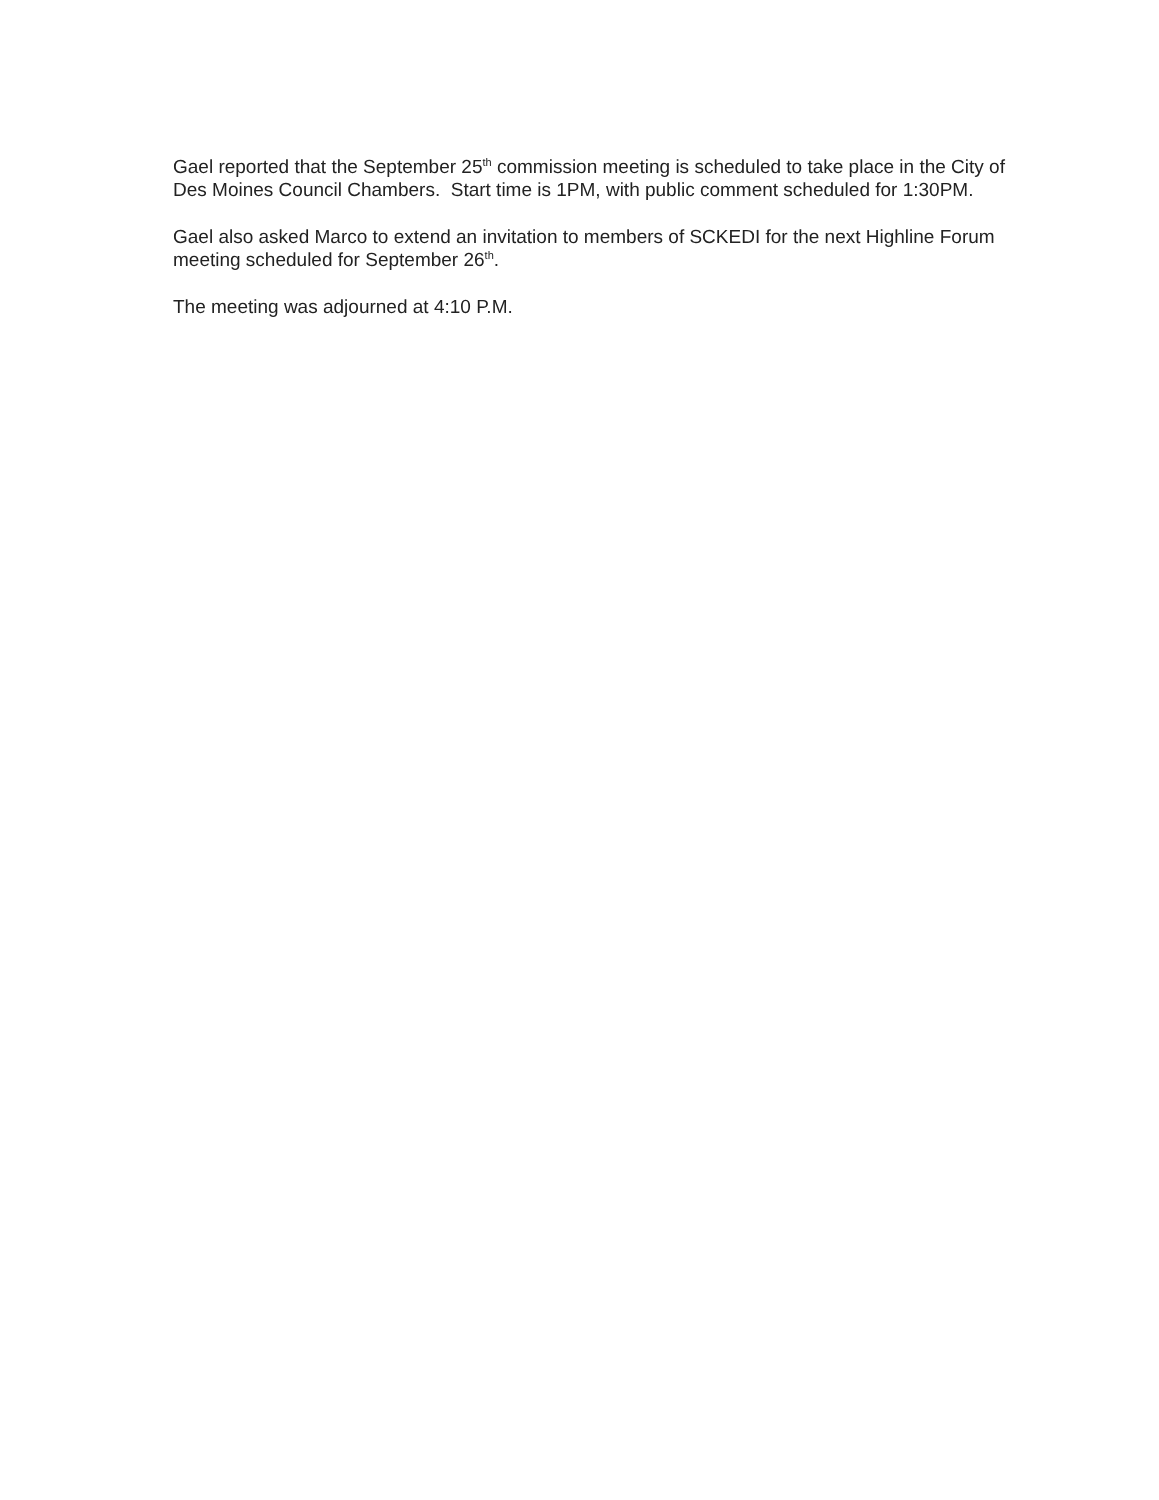Gael reported that the September 25<sup>th</sup> commission meeting is scheduled to take place in the City of Des Moines Council Chambers. Start time is 1PM, with public comment scheduled for 1:30PM.
Gael also asked Marco to extend an invitation to members of SCKEDI for the next Highline Forum meeting scheduled for September 26<sup>th</sup>.
The meeting was adjourned at 4:10 P.M.